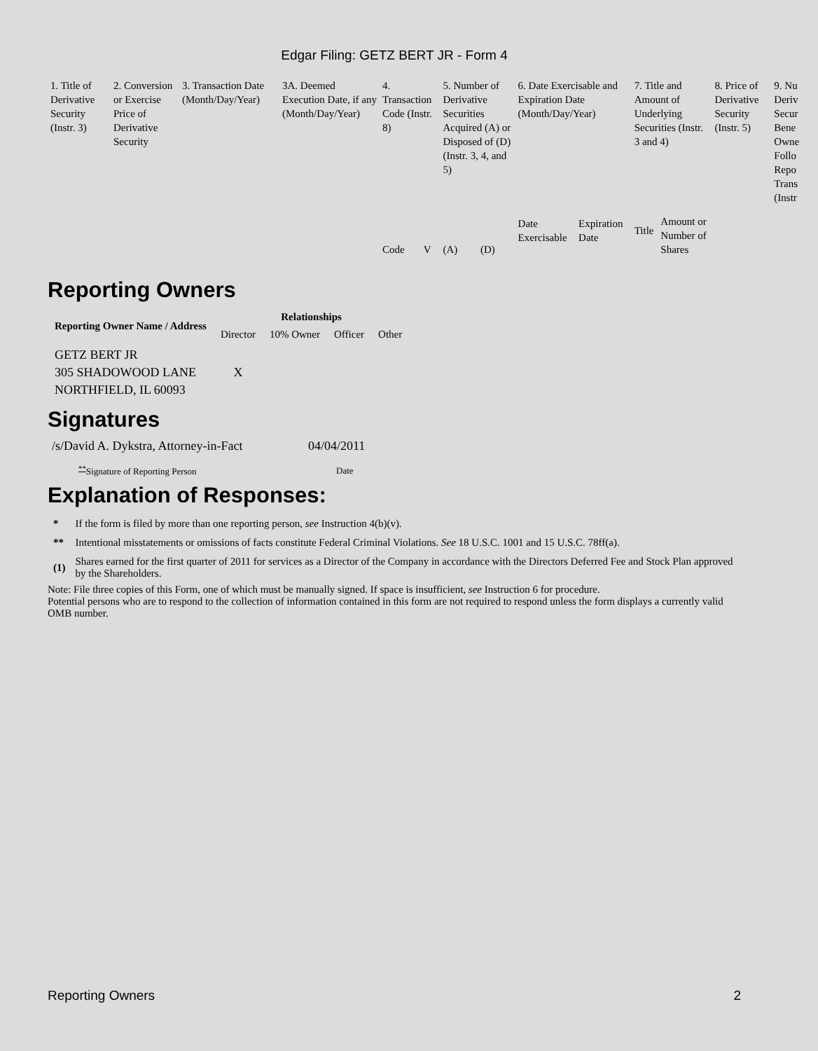Edgar Filing: GETZ BERT JR - Form 4
| 1. Title of Derivative Security (Instr. 3) | 2. Conversion or Exercise Price of Derivative Security | 3. Transaction Date (Month/Day/Year) | 3A. Deemed Execution Date, if any (Month/Day/Year) | 4. Transaction Code (Instr. 8) | | 5. Number of Derivative Securities Acquired (A) or Disposed of (D) (Instr. 3, 4, and 5) | | 6. Date Exercisable and Expiration Date (Month/Day/Year) | | 7. Title and Amount of Underlying Securities (Instr. 3 and 4) | | 8. Price of Derivative Security (Instr. 5) | 9. Nu Deriv Secur Bene Owne Follo Repo Trans (Instr |
| | | | | Code | V | (A) | (D) | Date Exercisable | Expiration Date | Title | Amount or Number of Shares | | |
Reporting Owners
| Reporting Owner Name / Address | Relationships | | | |
| --- | --- | --- | --- | --- |
| | Director | 10% Owner | Officer | Other |
| GETZ BERT JR 305 SHADOWOOD LANE NORTHFIELD, IL 60093 | X | | | |
Signatures
| /s/David A. Dykstra, Attorney-in-Fact | 04/04/2011 |
| <sup>**</sup> Signature of Reporting Person | Date |
Explanation of Responses:
| * | If the form is filed by more than one reporting person, see Instruction 4(b)(v). |
| ** | Intentional misstatements or omissions of facts constitute Federal Criminal Violations. See 18 U.S.C. 1001 and 15 U.S.C. 78ff(a). |
| (1) | Shares earned for the first quarter of 2011 for services as a Director of the Company in accordance with the Directors Deferred Fee and Stock Plan approved by the Shareholders. |
Note: File three copies of this Form, one of which must be manually signed. If space is insufficient, see Instruction 6 for procedure.
Potential persons who are to respond to the collection of information contained in this form are not required to respond unless the form displays a currently valid OMB number.
Reporting Owners 2